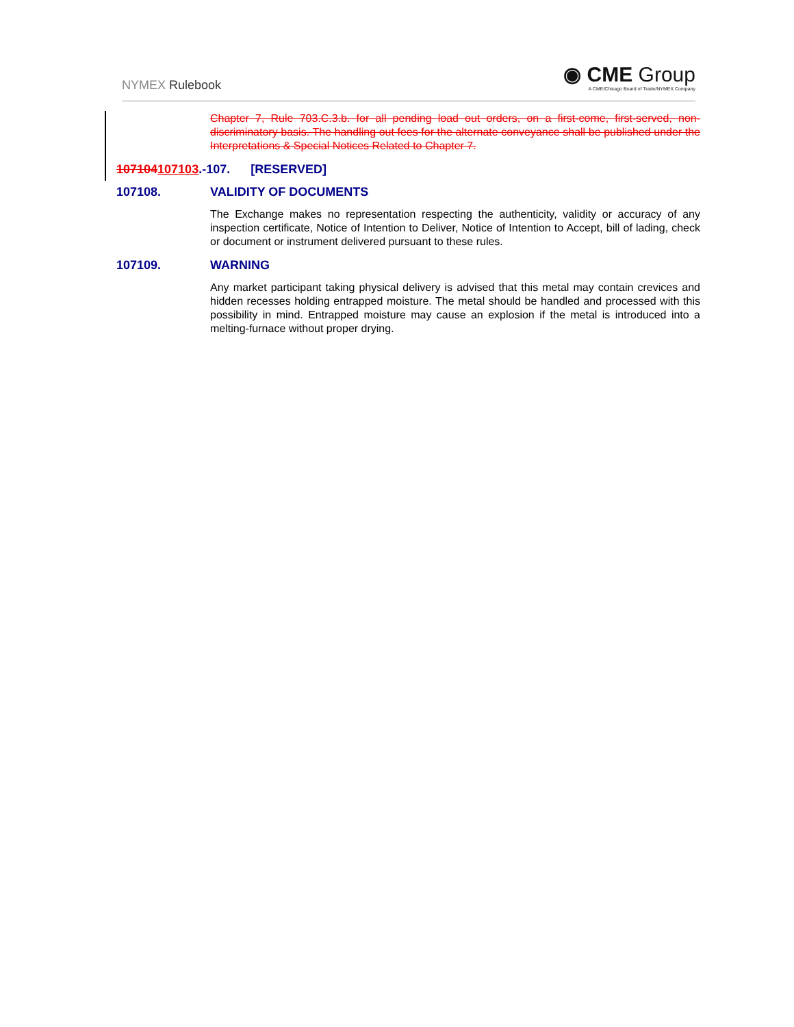NYMEX Rulebook
◉ CME Group
A CME/Chicago Board of Trade/NYMEX Company
Chapter 7, Rule 703.C.3.b. for all pending load out orders, on a first-come, first-served, non-discriminatory basis. The handling out fees for the alternate conveyance shall be published under the Interpretations & Special Notices Related to Chapter 7.
107104107103.-107. [RESERVED]
107108. VALIDITY OF DOCUMENTS
The Exchange makes no representation respecting the authenticity, validity or accuracy of any inspection certificate, Notice of Intention to Deliver, Notice of Intention to Accept, bill of lading, check or document or instrument delivered pursuant to these rules.
107109. WARNING
Any market participant taking physical delivery is advised that this metal may contain crevices and hidden recesses holding entrapped moisture. The metal should be handled and processed with this possibility in mind. Entrapped moisture may cause an explosion if the metal is introduced into a melting-furnace without proper drying.